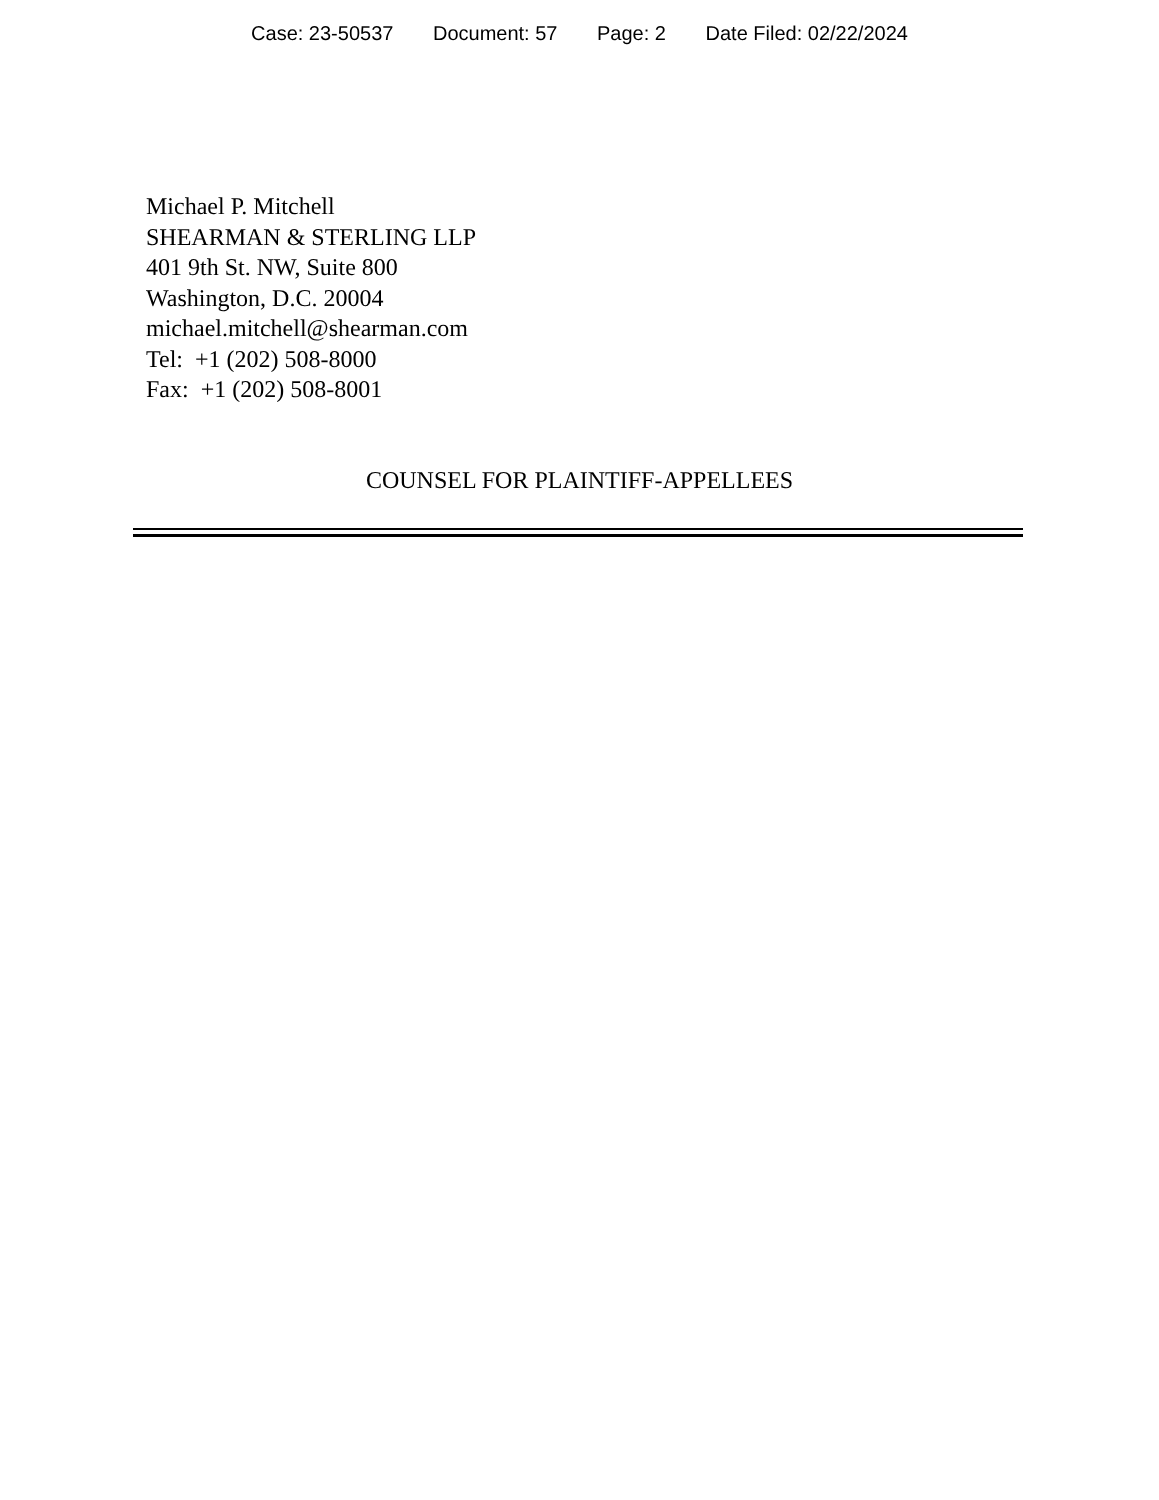Case: 23-50537 Document: 57 Page: 2 Date Filed: 02/22/2024
Michael P. Mitchell
SHEARMAN & STERLING LLP
401 9th St. NW, Suite 800
Washington, D.C. 20004
michael.mitchell@shearman.com
Tel: +1 (202) 508-8000
Fax: +1 (202) 508-8001
COUNSEL FOR PLAINTIFF-APPELLEES